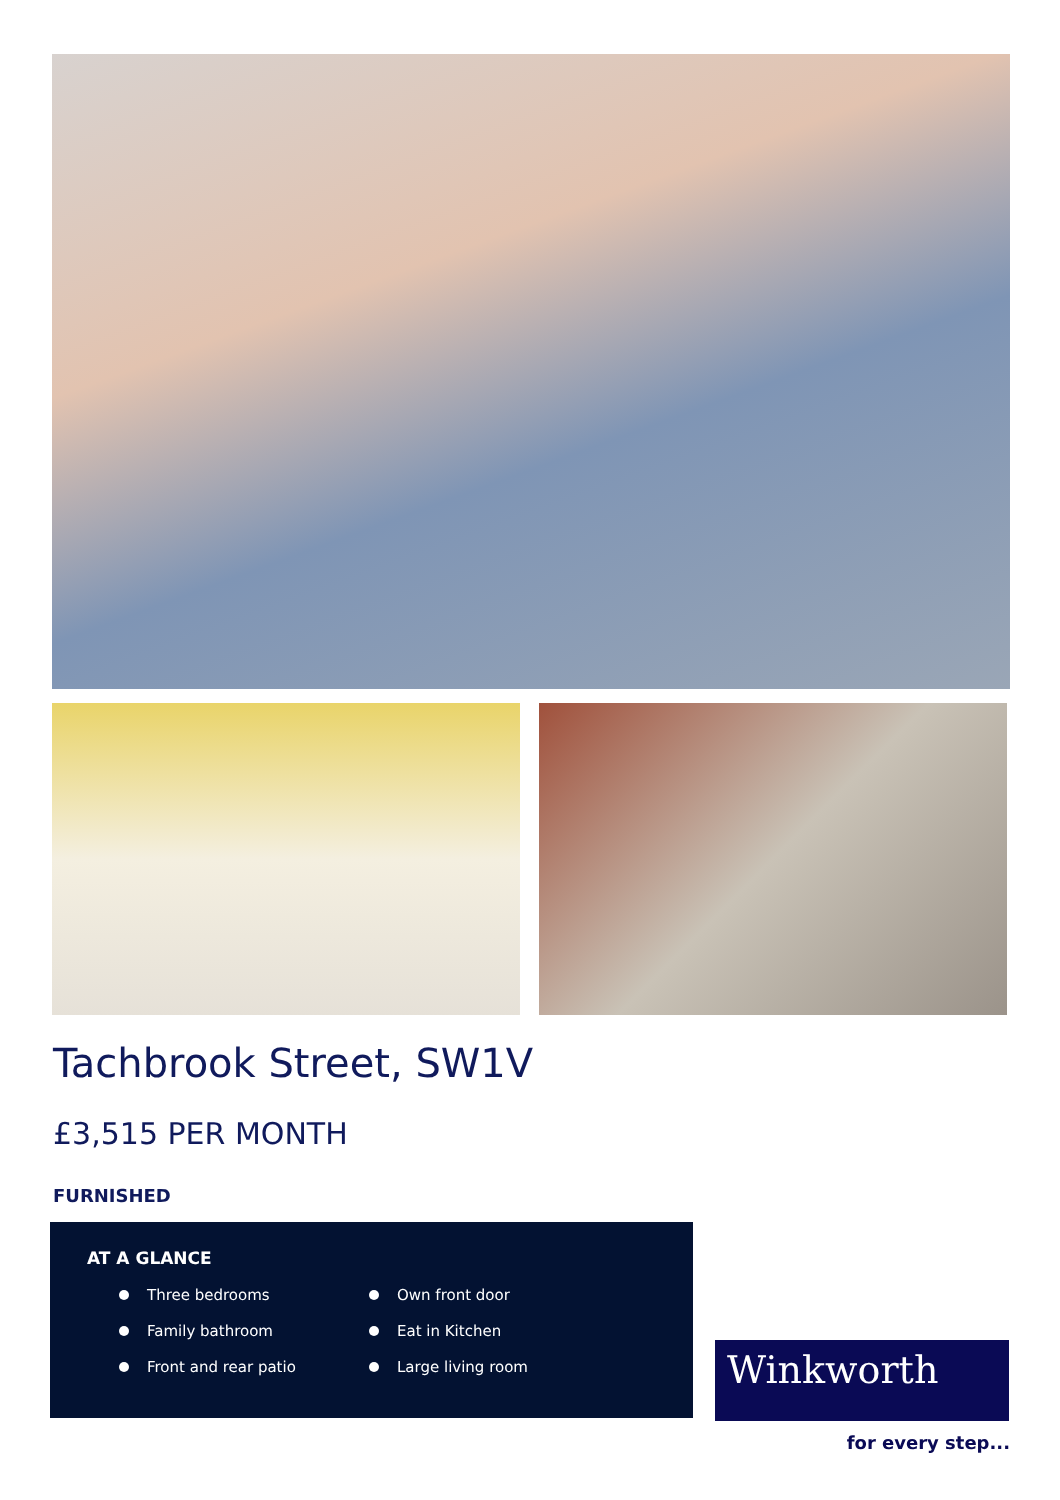Tachbrook Street, SW1V
£3,515 PER MONTH
FURNISHED
AT A GLANCE
Three bedrooms
Family bathroom
Front and rear patio
Own front door
Eat in Kitchen
Large living room
Winkworth
for every step...